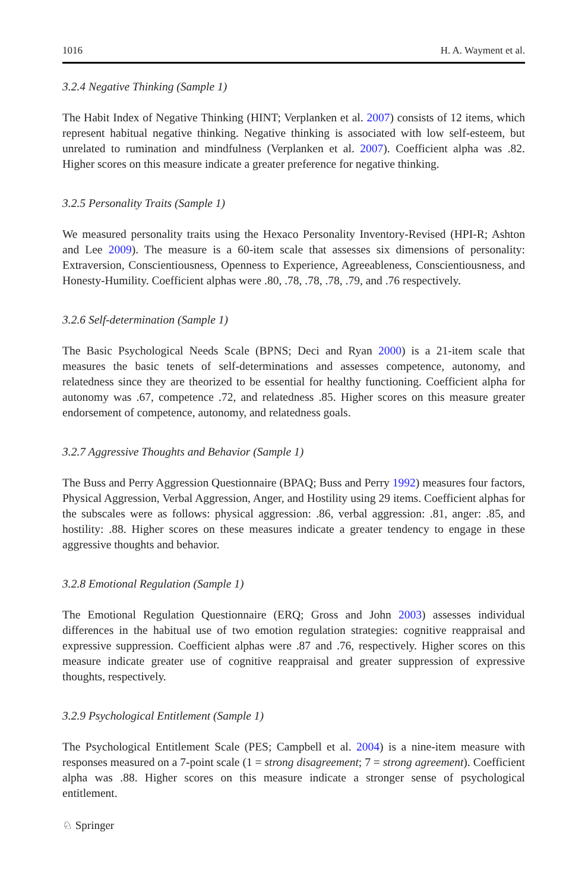1016 H. A. Wayment et al.
3.2.4 Negative Thinking (Sample 1)
The Habit Index of Negative Thinking (HINT; Verplanken et al. 2007) consists of 12 items, which represent habitual negative thinking. Negative thinking is associated with low self-esteem, but unrelated to rumination and mindfulness (Verplanken et al. 2007). Coefficient alpha was .82. Higher scores on this measure indicate a greater preference for negative thinking.
3.2.5 Personality Traits (Sample 1)
We measured personality traits using the Hexaco Personality Inventory-Revised (HPI-R; Ashton and Lee 2009). The measure is a 60-item scale that assesses six dimensions of personality: Extraversion, Conscientiousness, Openness to Experience, Agreeableness, Conscientiousness, and Honesty-Humility. Coefficient alphas were .80, .78, .78, .78, .79, and .76 respectively.
3.2.6 Self-determination (Sample 1)
The Basic Psychological Needs Scale (BPNS; Deci and Ryan 2000) is a 21-item scale that measures the basic tenets of self-determinations and assesses competence, autonomy, and relatedness since they are theorized to be essential for healthy functioning. Coefficient alpha for autonomy was .67, competence .72, and relatedness .85. Higher scores on this measure greater endorsement of competence, autonomy, and relatedness goals.
3.2.7 Aggressive Thoughts and Behavior (Sample 1)
The Buss and Perry Aggression Questionnaire (BPAQ; Buss and Perry 1992) measures four factors, Physical Aggression, Verbal Aggression, Anger, and Hostility using 29 items. Coefficient alphas for the subscales were as follows: physical aggression: .86, verbal aggression: .81, anger: .85, and hostility: .88. Higher scores on these measures indicate a greater tendency to engage in these aggressive thoughts and behavior.
3.2.8 Emotional Regulation (Sample 1)
The Emotional Regulation Questionnaire (ERQ; Gross and John 2003) assesses individual differences in the habitual use of two emotion regulation strategies: cognitive reappraisal and expressive suppression. Coefficient alphas were .87 and .76, respectively. Higher scores on this measure indicate greater use of cognitive reappraisal and greater suppression of expressive thoughts, respectively.
3.2.9 Psychological Entitlement (Sample 1)
The Psychological Entitlement Scale (PES; Campbell et al. 2004) is a nine-item measure with responses measured on a 7-point scale (1 = strong disagreement; 7 = strong agreement). Coefficient alpha was .88. Higher scores on this measure indicate a stronger sense of psychological entitlement.
♘ Springer